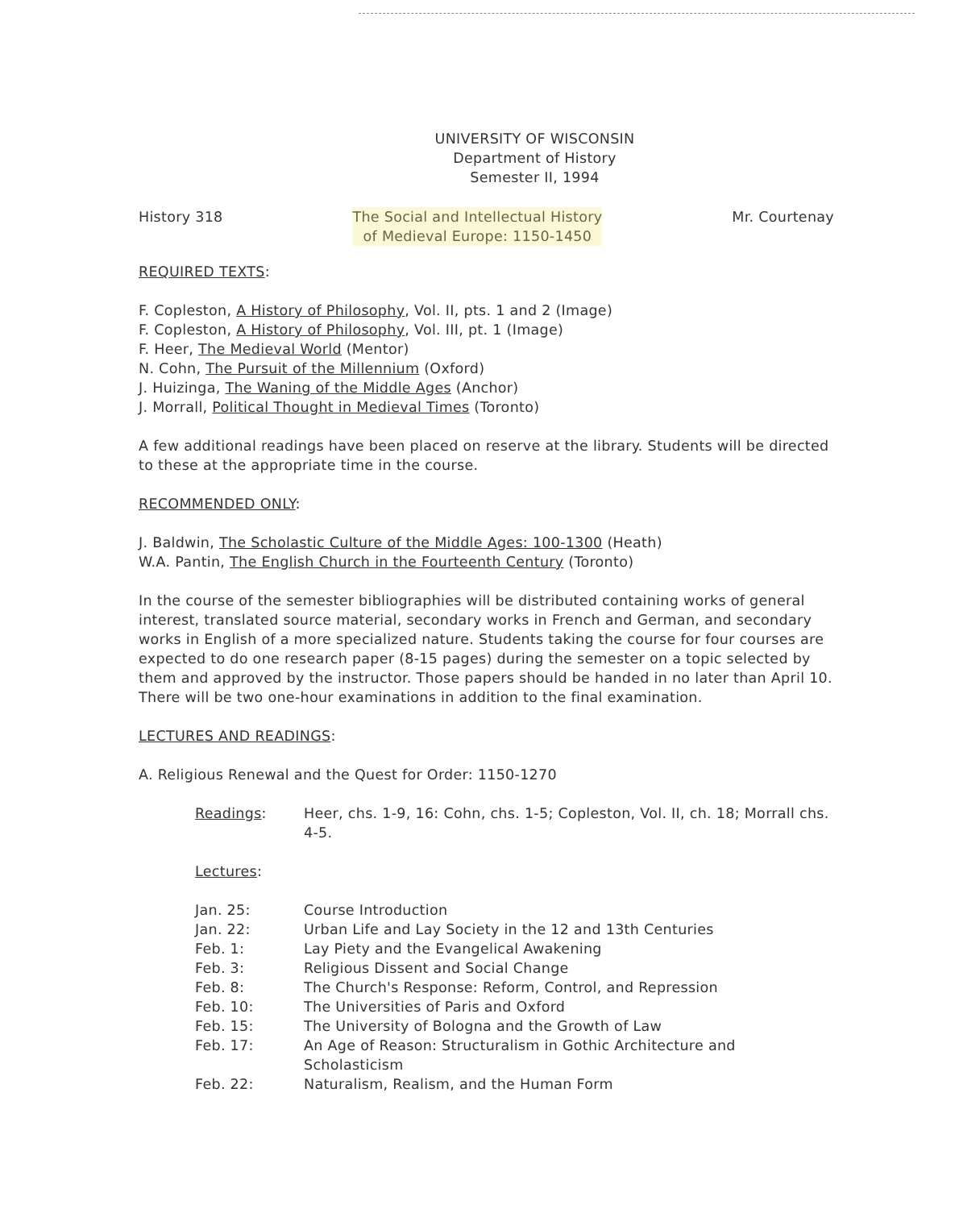UNIVERSITY OF WISCONSIN
Department of History
Semester II, 1994
History 318 The Social and Intellectual History
of Medieval Europe: 1150-1450
Mr. Courtenay
REQUIRED TEXTS:
F. Copleston, A History of Philosophy, Vol. II, pts. 1 and 2 (Image)
F. Copleston, A History of Philosophy, Vol. III, pt. 1 (Image)
F. Heer, The Medieval World (Mentor)
N. Cohn, The Pursuit of the Millennium (Oxford)
J. Huizinga, The Waning of the Middle Ages (Anchor)
J. Morrall, Political Thought in Medieval Times (Toronto)
A few additional readings have been placed on reserve at the library. Students will be directed to these at the appropriate time in the course.
RECOMMENDED ONLY:
J. Baldwin, The Scholastic Culture of the Middle Ages: 100-1300 (Heath)
W.A. Pantin, The English Church in the Fourteenth Century (Toronto)
In the course of the semester bibliographies will be distributed containing works of general interest, translated source material, secondary works in French and German, and secondary works in English of a more specialized nature. Students taking the course for four courses are expected to do one research paper (8-15 pages) during the semester on a topic selected by them and approved by the instructor. Those papers should be handed in no later than April 10. There will be two one-hour examinations in addition to the final examination.
LECTURES AND READINGS:
A. Religious Renewal and the Quest for Order: 1150-1270
Readings: Heer, chs. 1-9, 16: Cohn, chs. 1-5; Copleston, Vol. II, ch. 18; Morrall chs. 4-5.
Lectures:
Jan. 25: Course Introduction
Jan. 22: Urban Life and Lay Society in the 12 and 13th Centuries
Feb. 1: Lay Piety and the Evangelical Awakening
Feb. 3: Religious Dissent and Social Change
Feb. 8: The Church's Response: Reform, Control, and Repression
Feb. 10: The Universities of Paris and Oxford
Feb. 15: The University of Bologna and the Growth of Law
Feb. 17: An Age of Reason: Structuralism in Gothic Architecture and Scholasticism
Feb. 22: Naturalism, Realism, and the Human Form